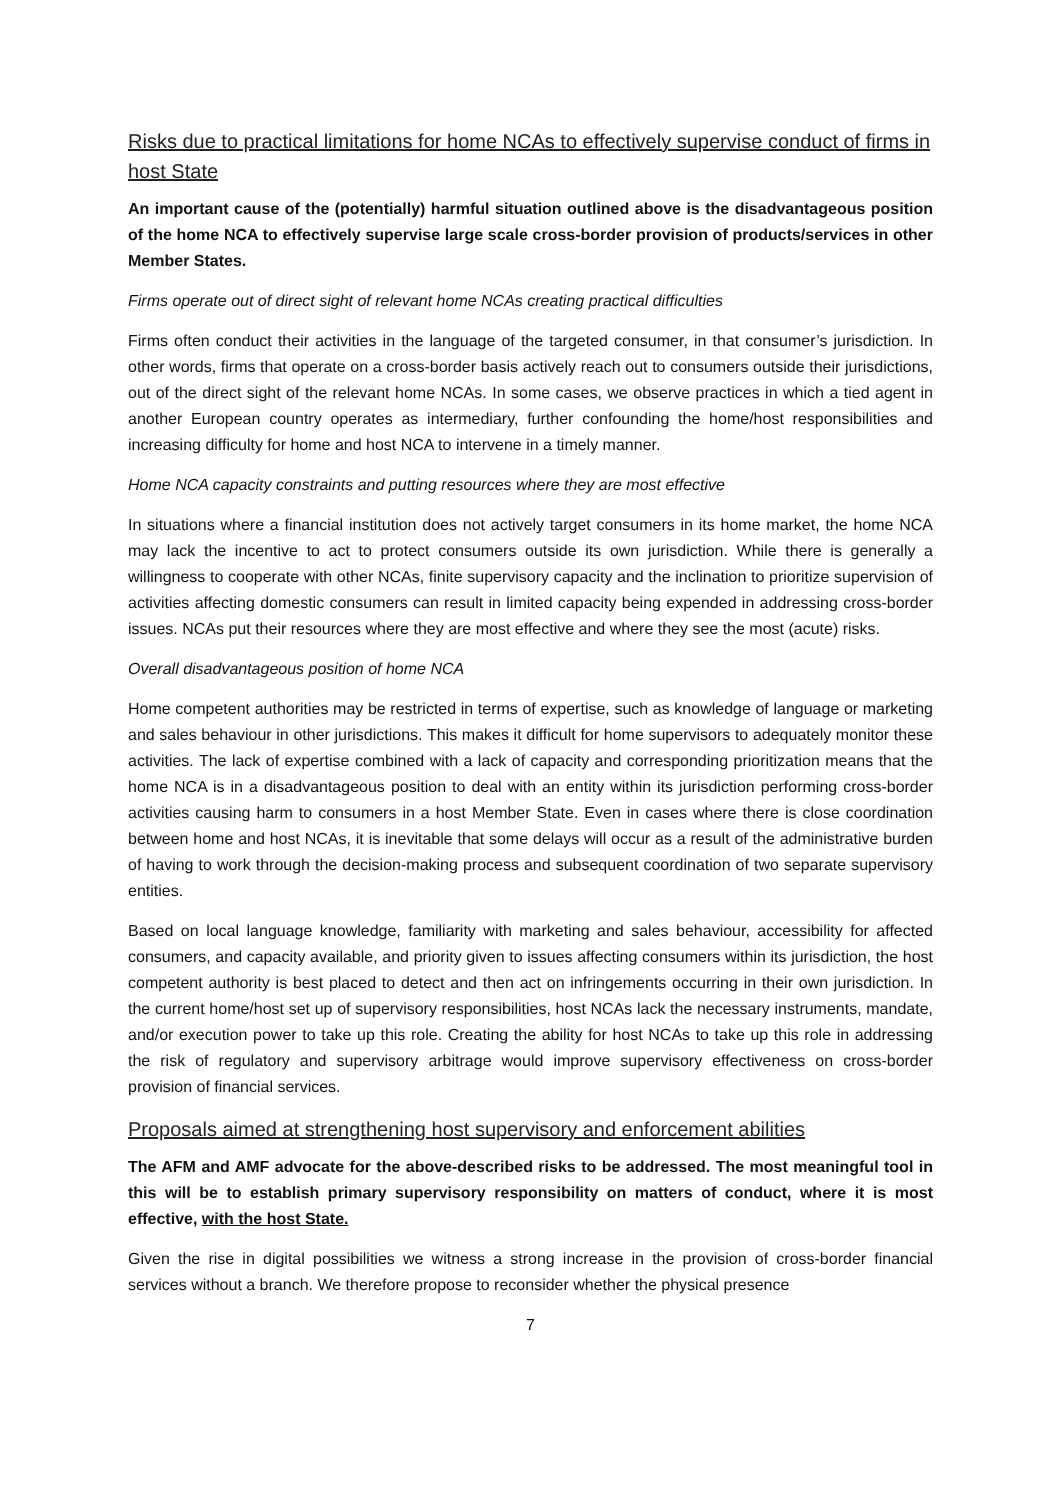Risks due to practical limitations for home NCAs to effectively supervise conduct of firms in host State
An important cause of the (potentially) harmful situation outlined above is the disadvantageous position of the home NCA to effectively supervise large scale cross-border provision of products/services in other Member States.
Firms operate out of direct sight of relevant home NCAs creating practical difficulties
Firms often conduct their activities in the language of the targeted consumer, in that consumer’s jurisdiction. In other words, firms that operate on a cross-border basis actively reach out to consumers outside their jurisdictions, out of the direct sight of the relevant home NCAs. In some cases, we observe practices in which a tied agent in another European country operates as intermediary, further confounding the home/host responsibilities and increasing difficulty for home and host NCA to intervene in a timely manner.
Home NCA capacity constraints and putting resources where they are most effective
In situations where a financial institution does not actively target consumers in its home market, the home NCA may lack the incentive to act to protect consumers outside its own jurisdiction. While there is generally a willingness to cooperate with other NCAs, finite supervisory capacity and the inclination to prioritize supervision of activities affecting domestic consumers can result in limited capacity being expended in addressing cross-border issues. NCAs put their resources where they are most effective and where they see the most (acute) risks.
Overall disadvantageous position of home NCA
Home competent authorities may be restricted in terms of expertise, such as knowledge of language or marketing and sales behaviour in other jurisdictions. This makes it difficult for home supervisors to adequately monitor these activities. The lack of expertise combined with a lack of capacity and corresponding prioritization means that the home NCA is in a disadvantageous position to deal with an entity within its jurisdiction performing cross-border activities causing harm to consumers in a host Member State. Even in cases where there is close coordination between home and host NCAs, it is inevitable that some delays will occur as a result of the administrative burden of having to work through the decision-making process and subsequent coordination of two separate supervisory entities.
Based on local language knowledge, familiarity with marketing and sales behaviour, accessibility for affected consumers, and capacity available, and priority given to issues affecting consumers within its jurisdiction, the host competent authority is best placed to detect and then act on infringements occurring in their own jurisdiction. In the current home/host set up of supervisory responsibilities, host NCAs lack the necessary instruments, mandate, and/or execution power to take up this role. Creating the ability for host NCAs to take up this role in addressing the risk of regulatory and supervisory arbitrage would improve supervisory effectiveness on cross-border provision of financial services.
Proposals aimed at strengthening host supervisory and enforcement abilities
The AFM and AMF advocate for the above-described risks to be addressed. The most meaningful tool in this will be to establish primary supervisory responsibility on matters of conduct, where it is most effective, with the host State.
Given the rise in digital possibilities we witness a strong increase in the provision of cross-border financial services without a branch. We therefore propose to reconsider whether the physical presence
7